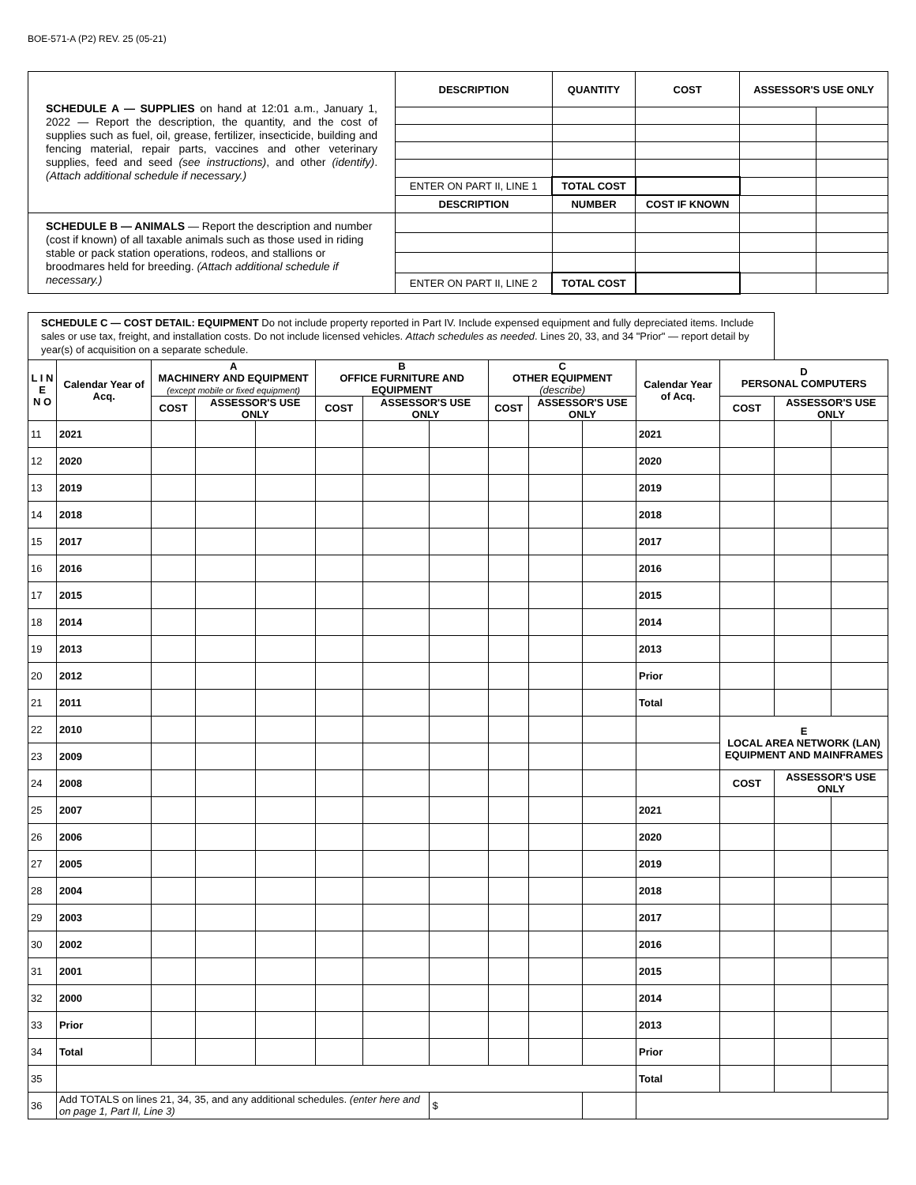BOE-571-A (P2) REV. 25 (05-21)
| SCHEDULE A — SUPPLIES on hand at 12:01 a.m., January 1, 2022 — Report the description, the quantity, and the cost of supplies such as fuel, oil, grease, fertilizer, insecticide, building and fencing material, repair parts, vaccines and other veterinary supplies, feed and seed (see instructions) , and other (identify) . (Attach additional schedule if necessary.) | DESCRIPTION | QUANTITY | COST | ASSESSOR'S USE ONLY | |
| | ENTER ON PART II, LINE 1 | TOTAL COST | | | |
| | DESCRIPTION | NUMBER | COST IF KNOWN | | |
| SCHEDULE B — ANIMALS — Report the description and number (cost if known) of all taxable animals such as those used in riding stable or pack station operations, rodeos, and stallions or broodmares held for breeding. (Attach additional schedule if necessary.) | | | | | |
| | ENTER ON PART II, LINE 2 | TOTAL COST | | | |
| SCHEDULE C — COST DETAIL: EQUIPMENT Do not include property reported in Part IV. Include expensed equipment and fully depreciated items. Include sales or use tax, freight, and installation costs. Do not include licensed vehicles. Attach schedules as needed . Lines 20, 33, and 34 "Prior" — report detail by year(s) of acquisition on a separate schedule. | | | | | | | | | | | | | | |
| L I N E N O | Calendar Year of Acq. | A MACHINERY AND EQUIPMENT (except mobile or fixed equipment) | | | B OFFICE FURNITURE AND EQUIPMENT | | | C OTHER EQUIPMENT (describe) | | | Calendar Year of Acq. | D PERSONAL COMPUTERS | | |
| | | COST | ASSESSOR'S USE ONLY | | COST | ASSESSOR'S USE ONLY | | COST | ASSESSOR'S USE ONLY | | | COST | ASSESSOR'S USE ONLY | |
| 11 | 2021 | | | | | | | | | | 2021 | | | |
| 12 | 2020 | | | | | | | | | | 2020 | | | |
| 13 | 2019 | | | | | | | | | | 2019 | | | |
| 14 | 2018 | | | | | | | | | | 2018 | | | |
| 15 | 2017 | | | | | | | | | | 2017 | | | |
| 16 | 2016 | | | | | | | | | | 2016 | | | |
| 17 | 2015 | | | | | | | | | | 2015 | | | |
| 18 | 2014 | | | | | | | | | | 2014 | | | |
| 19 | 2013 | | | | | | | | | | 2013 | | | |
| 20 | 2012 | | | | | | | | | | Prior | | | |
| 21 | 2011 | | | | | | | | | | Total | | | |
| 22 | 2010 | | | | | | | | | | | E LOCAL AREA NETWORK (LAN) EQUIPMENT AND MAINFRAMES | | |
| 23 | 2009 | | | | | | | | | | | | | |
| 24 | 2008 | | | | | | | | | | | COST | ASSESSOR'S USE ONLY | |
| 25 | 2007 | | | | | | | | | | 2021 | | | |
| 26 | 2006 | | | | | | | | | | 2020 | | | |
| 27 | 2005 | | | | | | | | | | 2019 | | | |
| 28 | 2004 | | | | | | | | | | 2018 | | | |
| 29 | 2003 | | | | | | | | | | 2017 | | | |
| 30 | 2002 | | | | | | | | | | 2016 | | | |
| 31 | 2001 | | | | | | | | | | 2015 | | | |
| 32 | 2000 | | | | | | | | | | 2014 | | | |
| 33 | Prior | | | | | | | | | | 2013 | | | |
| 34 | Total | | | | | | | | | | Prior | | | |
| 35 | | | | | | | | | | | Total | | | |
| 36 | Add TOTALS on lines 21, 34, 35, and any additional schedules. (enter here and on page 1, Part II, Line 3) | | | | | | $ | | | | | | | |